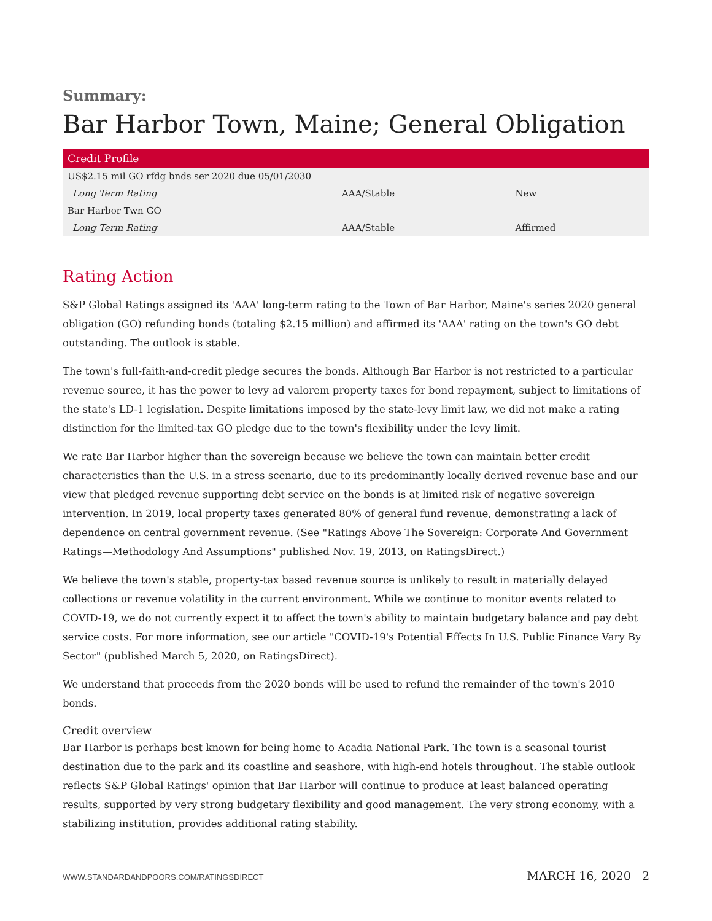Summary:
Bar Harbor Town, Maine; General Obligation
| Credit Profile | | |
| --- | --- | --- |
| US$2.15 mil GO rfdg bnds ser 2020 due 05/01/2030 | | |
| Long Term Rating | AAA/Stable | New |
| Bar Harbor Twn GO | | |
| Long Term Rating | AAA/Stable | Affirmed |
Rating Action
S&P Global Ratings assigned its 'AAA' long-term rating to the Town of Bar Harbor, Maine's series 2020 general obligation (GO) refunding bonds (totaling $2.15 million) and affirmed its 'AAA' rating on the town's GO debt outstanding. The outlook is stable.
The town's full-faith-and-credit pledge secures the bonds. Although Bar Harbor is not restricted to a particular revenue source, it has the power to levy ad valorem property taxes for bond repayment, subject to limitations of the state's LD-1 legislation. Despite limitations imposed by the state-levy limit law, we did not make a rating distinction for the limited-tax GO pledge due to the town's flexibility under the levy limit.
We rate Bar Harbor higher than the sovereign because we believe the town can maintain better credit characteristics than the U.S. in a stress scenario, due to its predominantly locally derived revenue base and our view that pledged revenue supporting debt service on the bonds is at limited risk of negative sovereign intervention. In 2019, local property taxes generated 80% of general fund revenue, demonstrating a lack of dependence on central government revenue. (See "Ratings Above The Sovereign: Corporate And Government Ratings—Methodology And Assumptions" published Nov. 19, 2013, on RatingsDirect.)
We believe the town's stable, property-tax based revenue source is unlikely to result in materially delayed collections or revenue volatility in the current environment. While we continue to monitor events related to COVID-19, we do not currently expect it to affect the town's ability to maintain budgetary balance and pay debt service costs. For more information, see our article "COVID-19's Potential Effects In U.S. Public Finance Vary By Sector" (published March 5, 2020, on RatingsDirect).
We understand that proceeds from the 2020 bonds will be used to refund the remainder of the town's 2010 bonds.
Credit overview
Bar Harbor is perhaps best known for being home to Acadia National Park. The town is a seasonal tourist destination due to the park and its coastline and seashore, with high-end hotels throughout. The stable outlook reflects S&P Global Ratings' opinion that Bar Harbor will continue to produce at least balanced operating results, supported by very strong budgetary flexibility and good management. The very strong economy, with a stabilizing institution, provides additional rating stability.
WWW.STANDARDANDPOORS.COM/RATINGSDIRECT MARCH 16, 2020 2